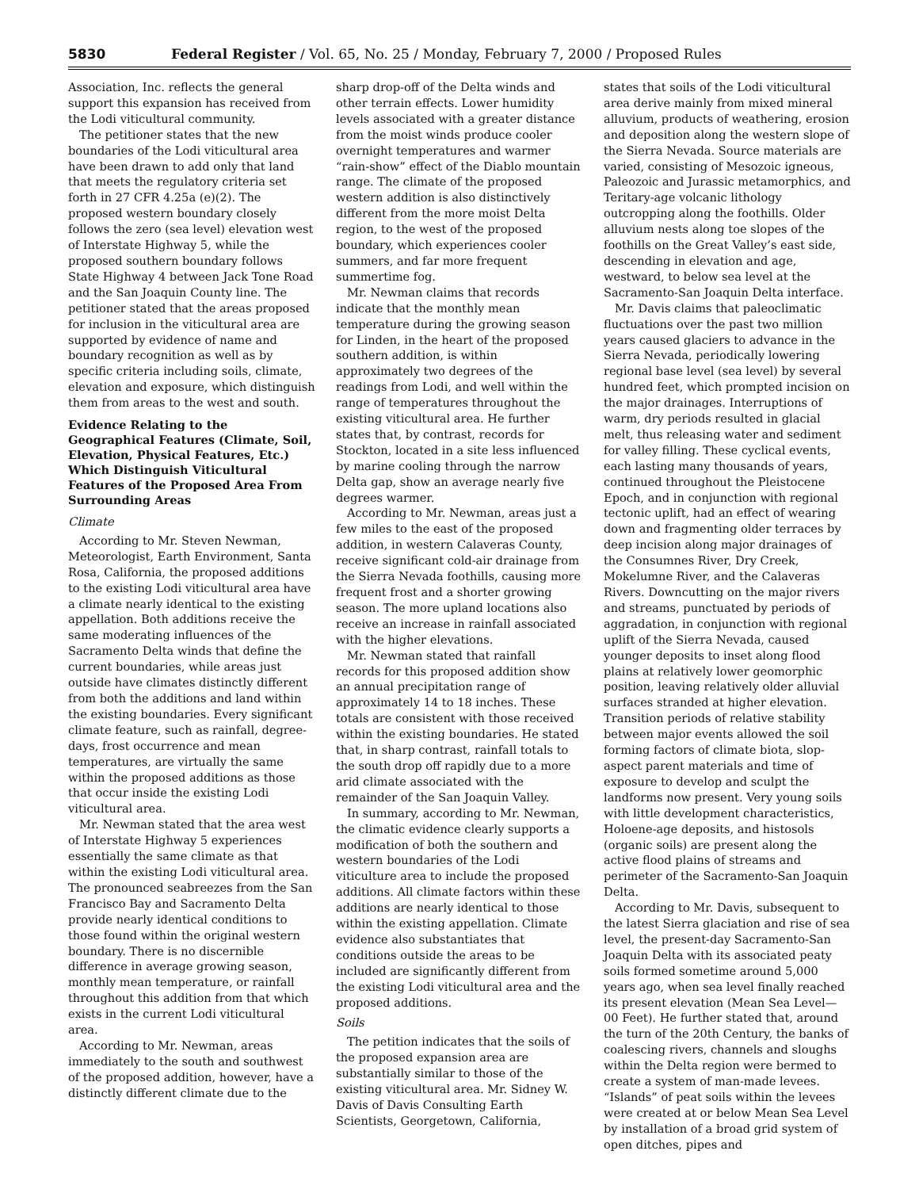5830 Federal Register / Vol. 65, No. 25 / Monday, February 7, 2000 / Proposed Rules
Association, Inc. reflects the general support this expansion has received from the Lodi viticultural community.
The petitioner states that the new boundaries of the Lodi viticultural area have been drawn to add only that land that meets the regulatory criteria set forth in 27 CFR 4.25a (e)(2). The proposed western boundary closely follows the zero (sea level) elevation west of Interstate Highway 5, while the proposed southern boundary follows State Highway 4 between Jack Tone Road and the San Joaquin County line. The petitioner stated that the areas proposed for inclusion in the viticultural area are supported by evidence of name and boundary recognition as well as by specific criteria including soils, climate, elevation and exposure, which distinguish them from areas to the west and south.
Evidence Relating to the Geographical Features (Climate, Soil, Elevation, Physical Features, Etc.) Which Distinguish Viticultural Features of the Proposed Area From Surrounding Areas
Climate
According to Mr. Steven Newman, Meteorologist, Earth Environment, Santa Rosa, California, the proposed additions to the existing Lodi viticultural area have a climate nearly identical to the existing appellation. Both additions receive the same moderating influences of the Sacramento Delta winds that define the current boundaries, while areas just outside have climates distinctly different from both the additions and land within the existing boundaries. Every significant climate feature, such as rainfall, degree-days, frost occurrence and mean temperatures, are virtually the same within the proposed additions as those that occur inside the existing Lodi viticultural area.
Mr. Newman stated that the area west of Interstate Highway 5 experiences essentially the same climate as that within the existing Lodi viticultural area. The pronounced seabreezes from the San Francisco Bay and Sacramento Delta provide nearly identical conditions to those found within the original western boundary. There is no discernible difference in average growing season, monthly mean temperature, or rainfall throughout this addition from that which exists in the current Lodi viticultural area.
According to Mr. Newman, areas immediately to the south and southwest of the proposed addition, however, have a distinctly different climate due to the
sharp drop-off of the Delta winds and other terrain effects. Lower humidity levels associated with a greater distance from the moist winds produce cooler overnight temperatures and warmer “rain-show” effect of the Diablo mountain range. The climate of the proposed western addition is also distinctively different from the more moist Delta region, to the west of the proposed boundary, which experiences cooler summers, and far more frequent summertime fog.
Mr. Newman claims that records indicate that the monthly mean temperature during the growing season for Linden, in the heart of the proposed southern addition, is within approximately two degrees of the readings from Lodi, and well within the range of temperatures throughout the existing viticultural area. He further states that, by contrast, records for Stockton, located in a site less influenced by marine cooling through the narrow Delta gap, show an average nearly five degrees warmer.
According to Mr. Newman, areas just a few miles to the east of the proposed addition, in western Calaveras County, receive significant cold-air drainage from the Sierra Nevada foothills, causing more frequent frost and a shorter growing season. The more upland locations also receive an increase in rainfall associated with the higher elevations.
Mr. Newman stated that rainfall records for this proposed addition show an annual precipitation range of approximately 14 to 18 inches. These totals are consistent with those received within the existing boundaries. He stated that, in sharp contrast, rainfall totals to the south drop off rapidly due to a more arid climate associated with the remainder of the San Joaquin Valley.
In summary, according to Mr. Newman, the climatic evidence clearly supports a modification of both the southern and western boundaries of the Lodi viticulture area to include the proposed additions. All climate factors within these additions are nearly identical to those within the existing appellation. Climate evidence also substantiates that conditions outside the areas to be included are significantly different from the existing Lodi viticultural area and the proposed additions.
Soils
The petition indicates that the soils of the proposed expansion area are substantially similar to those of the existing viticultural area. Mr. Sidney W. Davis of Davis Consulting Earth Scientists, Georgetown, California,
states that soils of the Lodi viticultural area derive mainly from mixed mineral alluvium, products of weathering, erosion and deposition along the western slope of the Sierra Nevada. Source materials are varied, consisting of Mesozoic igneous, Paleozoic and Jurassic metamorphics, and Teritary-age volcanic lithology outcropping along the foothills. Older alluvium nests along toe slopes of the foothills on the Great Valley’s east side, descending in elevation and age, westward, to below sea level at the Sacramento-San Joaquin Delta interface.
Mr. Davis claims that paleoclimatic fluctuations over the past two million years caused glaciers to advance in the Sierra Nevada, periodically lowering regional base level (sea level) by several hundred feet, which prompted incision on the major drainages. Interruptions of warm, dry periods resulted in glacial melt, thus releasing water and sediment for valley filling. These cyclical events, each lasting many thousands of years, continued throughout the Pleistocene Epoch, and in conjunction with regional tectonic uplift, had an effect of wearing down and fragmenting older terraces by deep incision along major drainages of the Consumnes River, Dry Creek, Mokelumne River, and the Calaveras Rivers. Downcutting on the major rivers and streams, punctuated by periods of aggradation, in conjunction with regional uplift of the Sierra Nevada, caused younger deposits to inset along flood plains at relatively lower geomorphic position, leaving relatively older alluvial surfaces stranded at higher elevation. Transition periods of relative stability between major events allowed the soil forming factors of climate biota, slop-aspect parent materials and time of exposure to develop and sculpt the landforms now present. Very young soils with little development characteristics, Holoene-age deposits, and histosols (organic soils) are present along the active flood plains of streams and perimeter of the Sacramento-San Joaquin Delta.
According to Mr. Davis, subsequent to the latest Sierra glaciation and rise of sea level, the present-day Sacramento-San Joaquin Delta with its associated peaty soils formed sometime around 5,000 years ago, when sea level finally reached its present elevation (Mean Sea Level—00 Feet). He further stated that, around the turn of the 20th Century, the banks of coalescing rivers, channels and sloughs within the Delta region were bermed to create a system of man-made levees. “Islands” of peat soils within the levees were created at or below Mean Sea Level by installation of a broad grid system of open ditches, pipes and